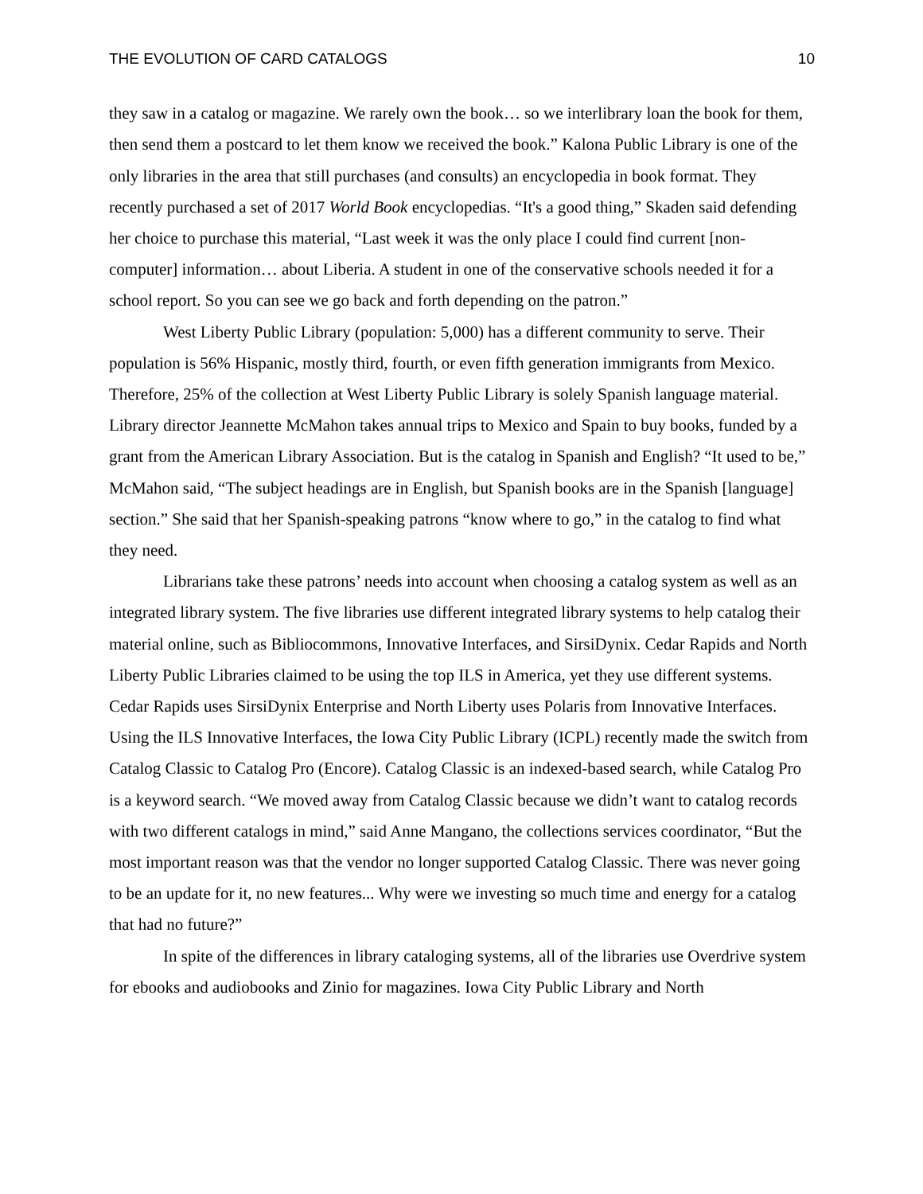THE EVOLUTION OF CARD CATALOGS 10
they saw in a catalog or magazine. We rarely own the book… so we interlibrary loan the book for them, then send them a postcard to let them know we received the book.” Kalona Public Library is one of the only libraries in the area that still purchases (and consults) an encyclopedia in book format. They recently purchased a set of 2017 World Book encyclopedias. “It's a good thing,” Skaden said defending her choice to purchase this material, “Last week it was the only place I could find current [non-computer] information… about Liberia. A student in one of the conservative schools needed it for a school report. So you can see we go back and forth depending on the patron.”
West Liberty Public Library (population: 5,000) has a different community to serve. Their population is 56% Hispanic, mostly third, fourth, or even fifth generation immigrants from Mexico. Therefore, 25% of the collection at West Liberty Public Library is solely Spanish language material. Library director Jeannette McMahon takes annual trips to Mexico and Spain to buy books, funded by a grant from the American Library Association. But is the catalog in Spanish and English? “It used to be,” McMahon said, “The subject headings are in English, but Spanish books are in the Spanish [language] section.” She said that her Spanish-speaking patrons “know where to go,” in the catalog to find what they need.
Librarians take these patrons’ needs into account when choosing a catalog system as well as an integrated library system. The five libraries use different integrated library systems to help catalog their material online, such as Bibliocommons, Innovative Interfaces, and SirsiDynix. Cedar Rapids and North Liberty Public Libraries claimed to be using the top ILS in America, yet they use different systems. Cedar Rapids uses SirsiDynix Enterprise and North Liberty uses Polaris from Innovative Interfaces. Using the ILS Innovative Interfaces, the Iowa City Public Library (ICPL) recently made the switch from Catalog Classic to Catalog Pro (Encore). Catalog Classic is an indexed-based search, while Catalog Pro is a keyword search. “We moved away from Catalog Classic because we didn’t want to catalog records with two different catalogs in mind,” said Anne Mangano, the collections services coordinator, “But the most important reason was that the vendor no longer supported Catalog Classic. There was never going to be an update for it, no new features... Why were we investing so much time and energy for a catalog that had no future?”
In spite of the differences in library cataloging systems, all of the libraries use Overdrive system for ebooks and audiobooks and Zinio for magazines. Iowa City Public Library and North